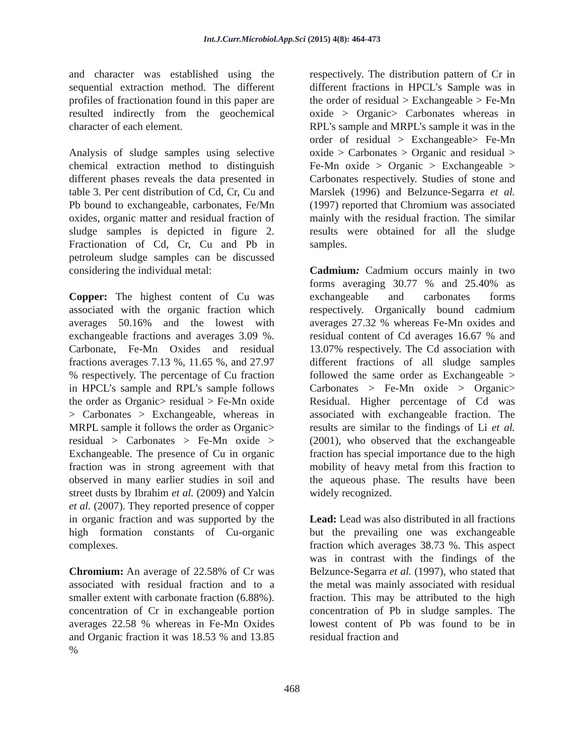Int.J.Curr.Microbiol.App.Sci (2015) 4(8): 464-473
and character was established using the sequential extraction method. The different profiles of fractionation found in this paper are resulted indirectly from the geochemical character of each element.
Analysis of sludge samples using selective chemical extraction method to distinguish different phases reveals the data presented in table 3. Per cent distribution of Cd, Cr, Cu and Pb bound to exchangeable, carbonates, Fe/Mn oxides, organic matter and residual fraction of sludge samples is depicted in figure 2. Fractionation of Cd, Cr, Cu and Pb in petroleum sludge samples can be discussed considering the individual metal:
Copper: The highest content of Cu was associated with the organic fraction which averages 50.16% and the lowest with exchangeable fractions and averages 3.09 %. Carbonate, Fe-Mn Oxides and residual fractions averages 7.13 %, 11.65 %, and 27.97 % respectively. The percentage of Cu fraction in HPCL’s sample and RPL’s sample follows the order as Organic> residual > Fe-Mn oxide > Carbonates > Exchangeable, whereas in MRPL sample it follows the order as Organic> residual > Carbonates > Fe-Mn oxide > Exchangeable. The presence of Cu in organic fraction was in strong agreement with that observed in many earlier studies in soil and street dusts by Ibrahim et al. (2009) and Yalcin et al. (2007). They reported presence of copper in organic fraction and was supported by the high formation constants of Cu-organic complexes.
Chromium: An average of 22.58% of Cr was associated with residual fraction and to a smaller extent with carbonate fraction (6.88%). concentration of Cr in exchangeable portion averages 22.58 % whereas in Fe-Mn Oxides and Organic fraction it was 18.53 % and 13.85 %
respectively. The distribution pattern of Cr in different fractions in HPCL’s Sample was in the order of residual > Exchangeable > Fe-Mn oxide > Organic> Carbonates whereas in RPL’s sample and MRPL’s sample it was in the order of residual > Exchangeable> Fe-Mn oxide > Carbonates > Organic and residual > Fe-Mn oxide > Organic > Exchangeable > Carbonates respectively. Studies of stone and Marslek (1996) and Belzunce-Segarra et al. (1997) reported that Chromium was associated mainly with the residual fraction. The similar results were obtained for all the sludge samples.
Cadmium: Cadmium occurs mainly in two forms averaging 30.77 % and 25.40% as exchangeable and carbonates forms respectively. Organically bound cadmium averages 27.32 % whereas Fe-Mn oxides and residual content of Cd averages 16.67 % and 13.07% respectively. The Cd association with different fractions of all sludge samples followed the same order as Exchangeable > Carbonates > Fe-Mn oxide > Organic> Residual. Higher percentage of Cd was associated with exchangeable fraction. The results are similar to the findings of Li et al. (2001), who observed that the exchangeable fraction has special importance due to the high mobility of heavy metal from this fraction to the aqueous phase. The results have been widely recognized.
Lead: Lead was also distributed in all fractions but the prevailing one was exchangeable fraction which averages 38.73 %. This aspect was in contrast with the findings of the Belzunce-Segarra et al. (1997), who stated that the metal was mainly associated with residual fraction. This may be attributed to the high concentration of Pb in sludge samples. The lowest content of Pb was found to be in residual fraction and
468